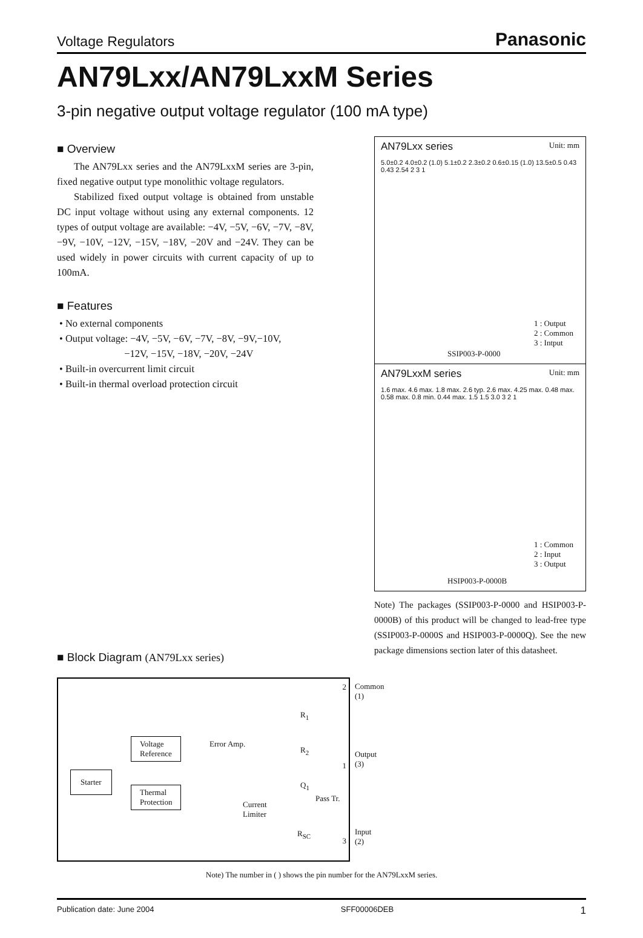Voltage Regulators Panasonic
AN79Lxx/AN79LxxM Series
3-pin negative output voltage regulator (100 mA type)
■ Overview
The AN79Lxx series and the AN79LxxM series are 3-pin, fixed negative output type monolithic voltage regulators.
Stabilized fixed output voltage is obtained from unstable DC input voltage without using any external components. 12 types of output voltage are available: −4V, −5V, −6V, −7V, −8V, −9V, −10V, −12V, −15V, −18V, −20V and −24V. They can be used widely in power circuits with current capacity of up to 100mA.
■ Features
• No external components
• Output voltage: −4V, −5V, −6V, −7V, −8V, −9V,−10V,
−12V, −15V, −18V, −20V, −24V
• Built-in overcurrent limit circuit
• Built-in thermal overload protection circuit
AN79Lxx series Unit: mm
5.0±0.2 4.0±0.2 (1.0) 5.1±0.2 2.3±0.2 0.6±0.15 (1.0) 13.5±0.5 0.43 0.43 2.54 2 3 1
1 : Output
2 : Common
3 : Intput
SSIP003-P-0000
AN79LxxM series Unit: mm
1.6 max. 4.6 max. 1.8 max. 2.6 typ. 2.6 max. 4.25 max. 0.48 max. 0.58 max. 0.8 min. 0.44 max. 1.5 1.5 3.0 3 2 1
1 : Common
2 : Input
3 : Output
HSIP003-P-0000B
Note) The packages (SSIP003-P-0000 and HSIP003-P-0000B) of this product will be changed to lead-free type (SSIP003-P-0000S and HSIP003-P-0000Q). See the new package dimensions section later of this datasheet.
■ Block Diagram (AN79Lxx series)
Starter
Voltage
Reference
Thermal
Protection
Error Amp.
Current
Limiter
R<sub>1</sub>
R<sub>2</sub>
Q<sub>1</sub>
Pass Tr.
R<sub>SC</sub>
2
1
3
Common
(1)
Output
(3)
Input
(2)
Note) The number in ( ) shows the pin number for the AN79LxxM series.
Publication date: June 2004 SFF00006DEB 1